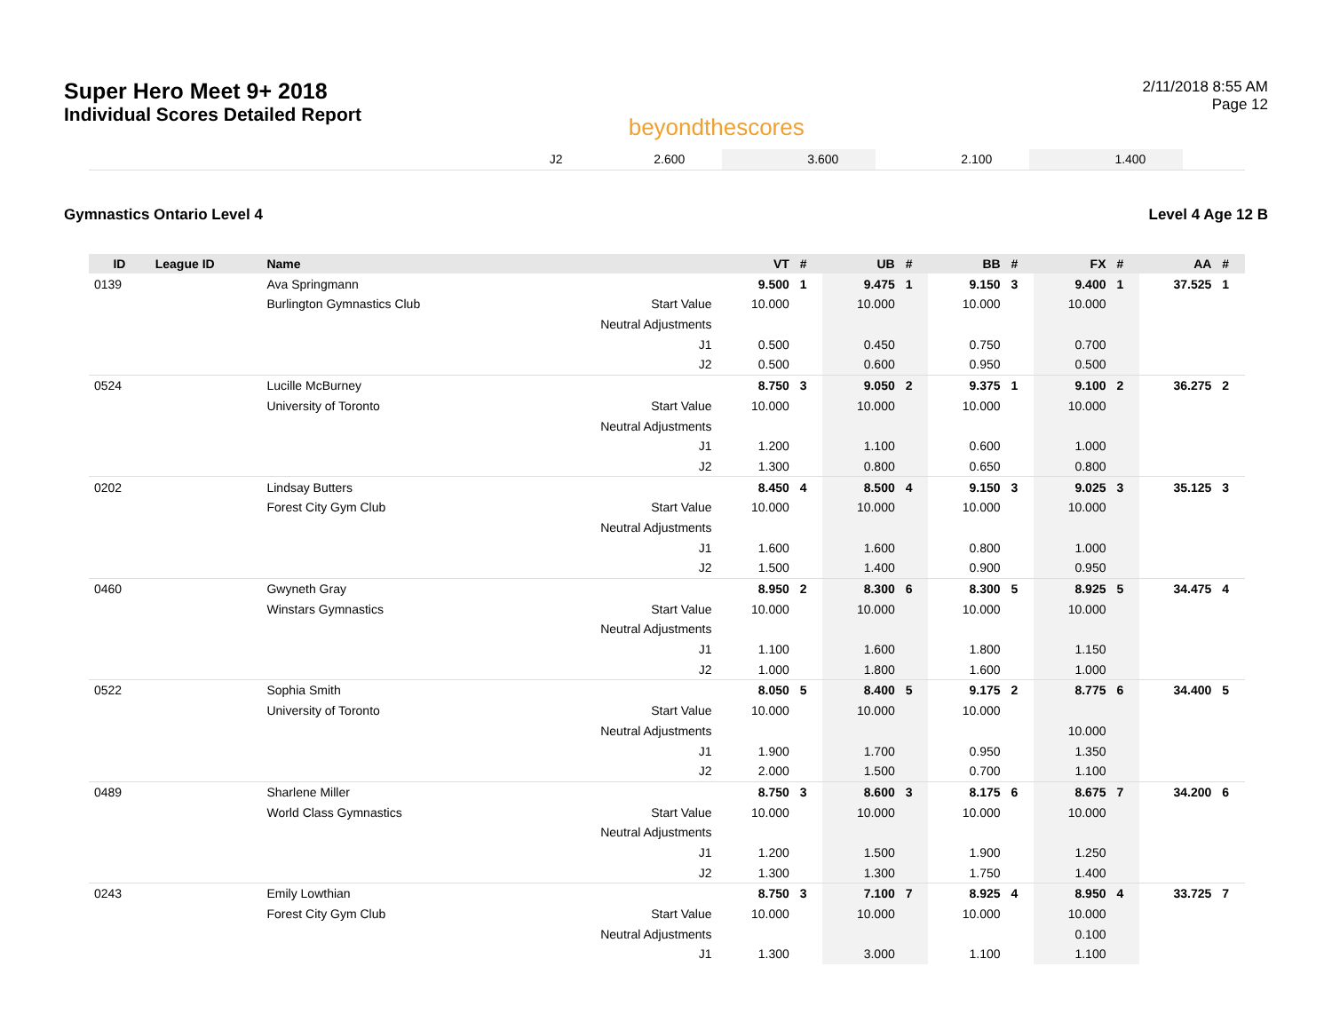Super Hero Meet 9+ 2018
Individual Scores Detailed Report
beyondthescores
2/11/2018 8:55 AM
Page 12
| | | | J2 | 2.600 | | 3.600 | | 2.100 | | 1.400 | | | |
Gymnastics Ontario Level 4 Level 4 Age 12 B
| ID | League ID | Name | | VT | # | UB | # | BB | # | FX | # | AA | # |
| --- | --- | --- | --- | --- | --- | --- | --- | --- | --- | --- | --- | --- | --- |
| 0139 | | Ava Springmann | | 9.500 | 1 | 9.475 | 1 | 9.150 | 3 | 9.400 | 1 | 37.525 | 1 |
| | | Burlington Gymnastics Club | Start Value | 10.000 | | 10.000 | | 10.000 | | 10.000 | | | |
| | | | Neutral Adjustments | | | | | | | | | | |
| | | | J1 | 0.500 | | 0.450 | | 0.750 | | 0.700 | | | |
| | | | J2 | 0.500 | | 0.600 | | 0.950 | | 0.500 | | | |
| 0524 | | Lucille McBurney | | 8.750 | 3 | 9.050 | 2 | 9.375 | 1 | 9.100 | 2 | 36.275 | 2 |
| | | University of Toronto | Start Value | 10.000 | | 10.000 | | 10.000 | | 10.000 | | | |
| | | | Neutral Adjustments | | | | | | | | | | |
| | | | J1 | 1.200 | | 1.100 | | 0.600 | | 1.000 | | | |
| | | | J2 | 1.300 | | 0.800 | | 0.650 | | 0.800 | | | |
| 0202 | | Lindsay Butters | | 8.450 | 4 | 8.500 | 4 | 9.150 | 3 | 9.025 | 3 | 35.125 | 3 |
| | | Forest City Gym Club | Start Value | 10.000 | | 10.000 | | 10.000 | | 10.000 | | | |
| | | | Neutral Adjustments | | | | | | | | | | |
| | | | J1 | 1.600 | | 1.600 | | 0.800 | | 1.000 | | | |
| | | | J2 | 1.500 | | 1.400 | | 0.900 | | 0.950 | | | |
| 0460 | | Gwyneth Gray | | 8.950 | 2 | 8.300 | 6 | 8.300 | 5 | 8.925 | 5 | 34.475 | 4 |
| | | Winstars Gymnastics | Start Value | 10.000 | | 10.000 | | 10.000 | | 10.000 | | | |
| | | | Neutral Adjustments | | | | | | | | | | |
| | | | J1 | 1.100 | | 1.600 | | 1.800 | | 1.150 | | | |
| | | | J2 | 1.000 | | 1.800 | | 1.600 | | 1.000 | | | |
| 0522 | | Sophia Smith | | 8.050 | 5 | 8.400 | 5 | 9.175 | 2 | 8.775 | 6 | 34.400 | 5 |
| | | University of Toronto | Start Value | 10.000 | | 10.000 | | 10.000 | | | | | |
| | | | Neutral Adjustments | | | | | | | 10.000 | | | |
| | | | J1 | 1.900 | | 1.700 | | 0.950 | | 1.350 | | | |
| | | | J2 | 2.000 | | 1.500 | | 0.700 | | 1.100 | | | |
| 0489 | | Sharlene Miller | | 8.750 | 3 | 8.600 | 3 | 8.175 | 6 | 8.675 | 7 | 34.200 | 6 |
| | | World Class Gymnastics | Start Value | 10.000 | | 10.000 | | 10.000 | | 10.000 | | | |
| | | | Neutral Adjustments | | | | | | | | | | |
| | | | J1 | 1.200 | | 1.500 | | 1.900 | | 1.250 | | | |
| | | | J2 | 1.300 | | 1.300 | | 1.750 | | 1.400 | | | |
| 0243 | | Emily Lowthian | | 8.750 | 3 | 7.100 | 7 | 8.925 | 4 | 8.950 | 4 | 33.725 | 7 |
| | | Forest City Gym Club | Start Value | 10.000 | | 10.000 | | 10.000 | | 10.000 | | | |
| | | | Neutral Adjustments | | | | | | | 0.100 | | | |
| | | | J1 | 1.300 | | 3.000 | | 1.100 | | 1.100 | | | |